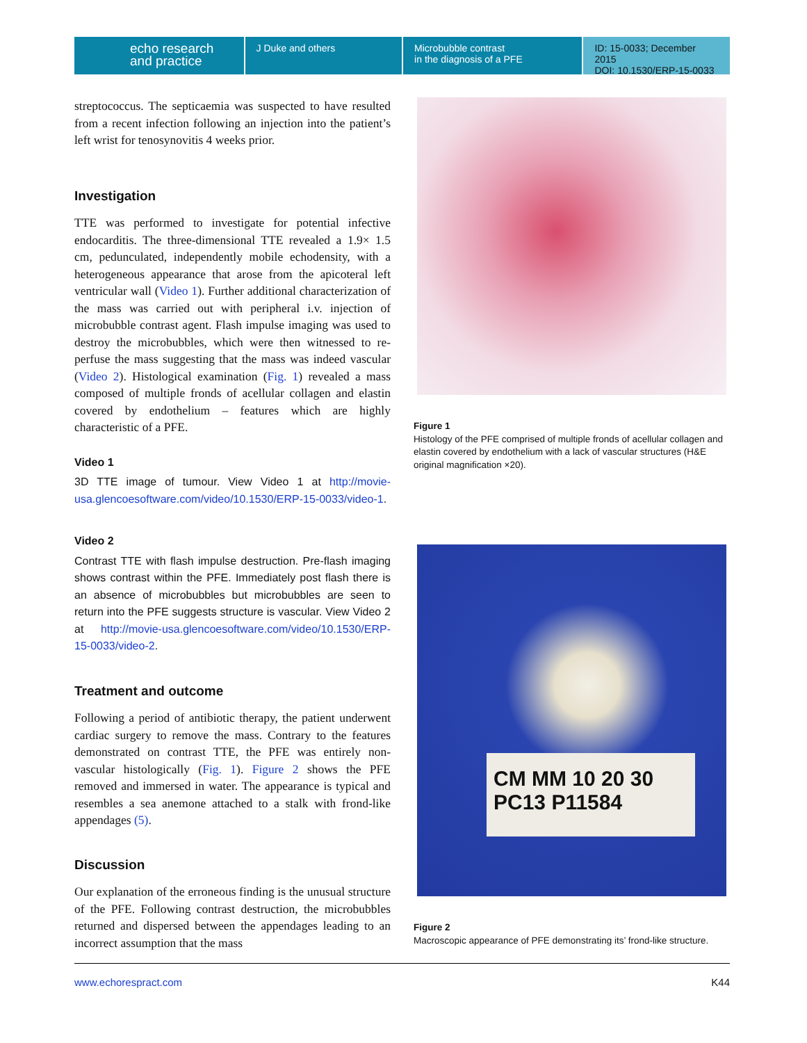echo research
and practice
J Duke and others Microbubble contrast
in the diagnosis of a PFE
ID: 15-0033; December 2015
DOI: 10.1530/ERP-15-0033
streptococcus. The septicaemia was suspected to have resulted from a recent infection following an injection into the patient’s left wrist for tenosynovitis 4 weeks prior.
Investigation
TTE was performed to investigate for potential infective endocarditis. The three-dimensional TTE revealed a 1.9× 1.5 cm, pedunculated, independently mobile echodensity, with a heterogeneous appearance that arose from the apicoteral left ventricular wall (Video 1). Further additional characterization of the mass was carried out with peripheral i.v. injection of microbubble contrast agent. Flash impulse imaging was used to destroy the microbubbles, which were then witnessed to re-perfuse the mass suggesting that the mass was indeed vascular (Video 2). Histological examination (Fig. 1) revealed a mass composed of multiple fronds of acellular collagen and elastin covered by endothelium – features which are highly characteristic of a PFE.
Video 1
3D TTE image of tumour. View Video 1 at http://movie-usa.glencoesoftware.com/video/10.1530/ERP-15-0033/video-1.
Video 2
Contrast TTE with flash impulse destruction. Pre-flash imaging shows contrast within the PFE. Immediately post flash there is an absence of microbubbles but microbubbles are seen to return into the PFE suggests structure is vascular. View Video 2 at http://movie-usa.glencoesoftware.com/video/10.1530/ERP-15-0033/video-2.
Treatment and outcome
Following a period of antibiotic therapy, the patient underwent cardiac surgery to remove the mass. Contrary to the features demonstrated on contrast TTE, the PFE was entirely non-vascular histologically (Fig. 1). Figure 2 shows the PFE removed and immersed in water. The appearance is typical and resembles a sea anemone attached to a stalk with frond-like appendages (5).
Discussion
Our explanation of the erroneous finding is the unusual structure of the PFE. Following contrast destruction, the microbubbles returned and dispersed between the appendages leading to an incorrect assumption that the mass
Figure 1
Histology of the PFE comprised of multiple fronds of acellular collagen and elastin covered by endothelium with a lack of vascular structures (H&E original magnification ×20).
CM MM 10 20 30
PC13 P11584
Figure 2
Macroscopic appearance of PFE demonstrating its’ frond-like structure.
www.echorespract.com K44